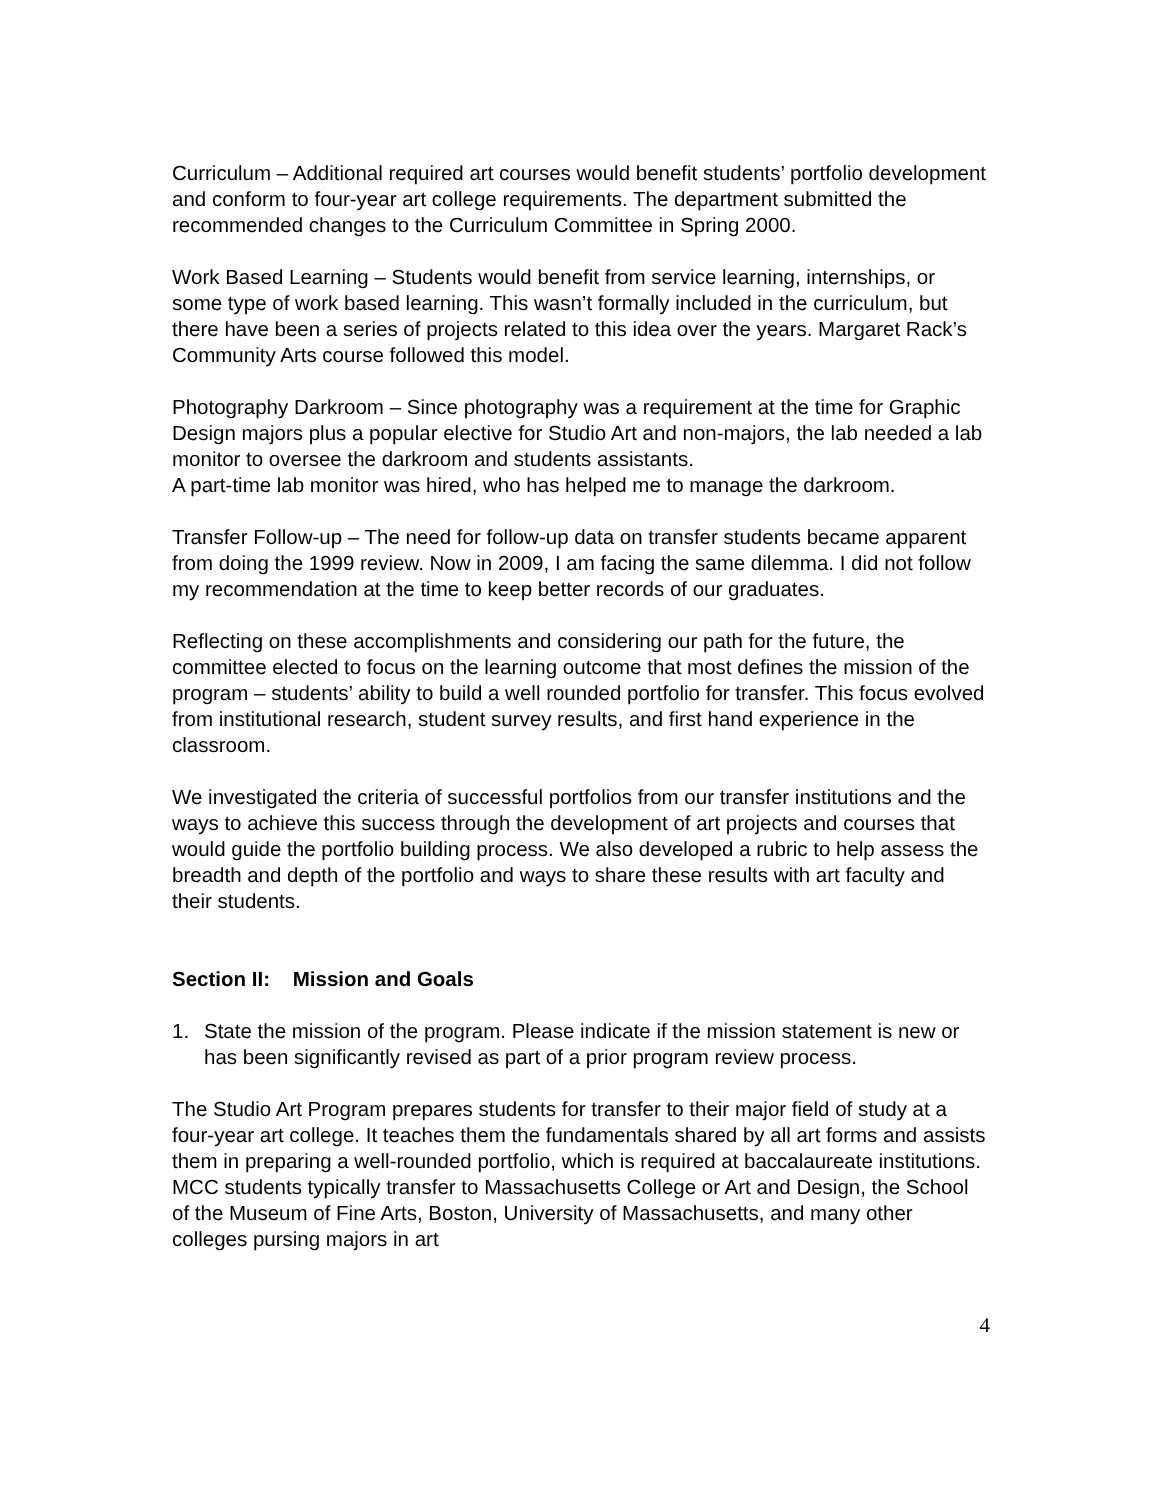Curriculum – Additional required art courses would benefit students’ portfolio development and conform to four-year art college requirements. The department submitted the recommended changes to the Curriculum Committee in Spring 2000.
Work Based Learning – Students would benefit from service learning, internships, or some type of work based learning. This wasn’t formally included in the curriculum, but there have been a series of projects related to this idea over the years. Margaret Rack’s Community Arts course followed this model.
Photography Darkroom – Since photography was a requirement at the time for Graphic Design majors plus a popular elective for Studio Art and non-majors, the lab needed a lab monitor to oversee the darkroom and students assistants.
A part-time lab monitor was hired, who has helped me to manage the darkroom.
Transfer Follow-up – The need for follow-up data on transfer students became apparent from doing the 1999 review. Now in 2009, I am facing the same dilemma. I did not follow my recommendation at the time to keep better records of our graduates.
Reflecting on these accomplishments and considering our path for the future, the committee elected to focus on the learning outcome that most defines the mission of the program – students’ ability to build a well rounded portfolio for transfer. This focus evolved from institutional research, student survey results, and first hand experience in the classroom.
We investigated the criteria of successful portfolios from our transfer institutions and the ways to achieve this success through the development of art projects and courses that would guide the portfolio building process. We also developed a rubric to help assess the breadth and depth of the portfolio and ways to share these results with art faculty and their students.
Section II: Mission and Goals
1. State the mission of the program. Please indicate if the mission statement is new or has been significantly revised as part of a prior program review process.
The Studio Art Program prepares students for transfer to their major field of study at a four-year art college. It teaches them the fundamentals shared by all art forms and assists them in preparing a well-rounded portfolio, which is required at baccalaureate institutions. MCC students typically transfer to Massachusetts College or Art and Design, the School of the Museum of Fine Arts, Boston, University of Massachusetts, and many other colleges pursing majors in art
4